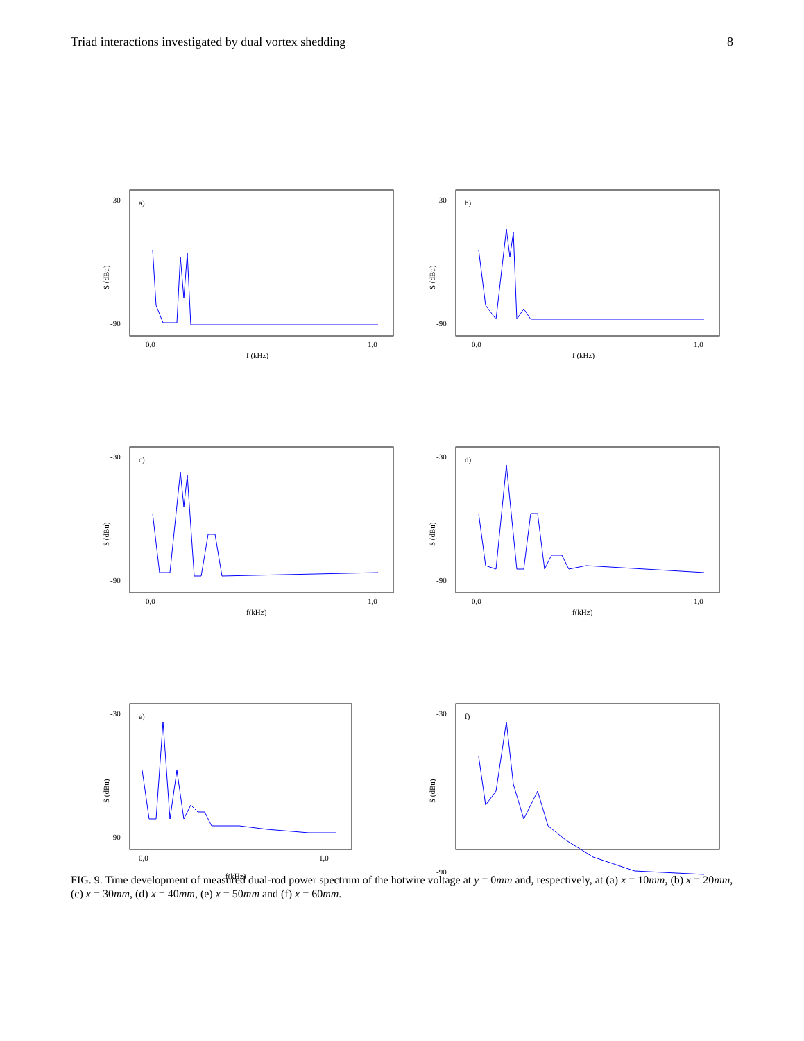Triad interactions investigated by dual vortex shedding 8
a)
S (dBu)
-30
-90
0,0
1,0
f (kHz)
b)
S (dBu)
-30
-90
0,0
1,0
f (kHz)
c)
S (dBu)
-30
-90
0,0
1,0
f(kHz)
d)
S (dBu)
-30
-90
0,0
1,0
f(kHz)
e)
S (dBu)
-30
-90
0,0
1,0
f(kHz)
f)
S (dBu)
-30
-90
FIG. 9. Time development of measured dual-rod power spectrum of the hotwire voltage at y = 0mm and, respectively, at (a) x = 10mm, (b) x = 20mm, (c) x = 30mm, (d) x = 40mm, (e) x = 50mm and (f) x = 60mm.